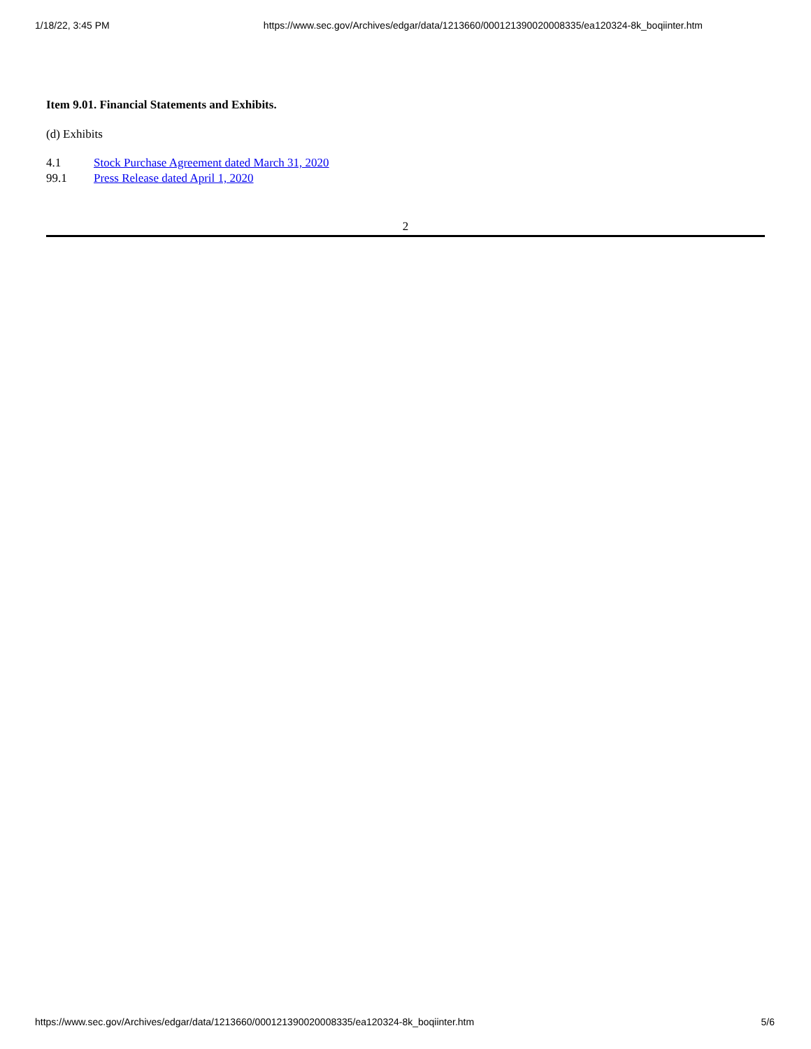1/18/22, 3:45 PM https://www.sec.gov/Archives/edgar/data/1213660/000121390020008335/ea120324-8k_boqiinter.htm
Item 9.01. Financial Statements and Exhibits.
(d) Exhibits
| 4.1 | Stock Purchase Agreement dated March 31, 2020 |
| 99.1 | Press Release dated April 1, 2020 |
2
https://www.sec.gov/Archives/edgar/data/1213660/000121390020008335/ea120324-8k_boqiinter.htm 5/6